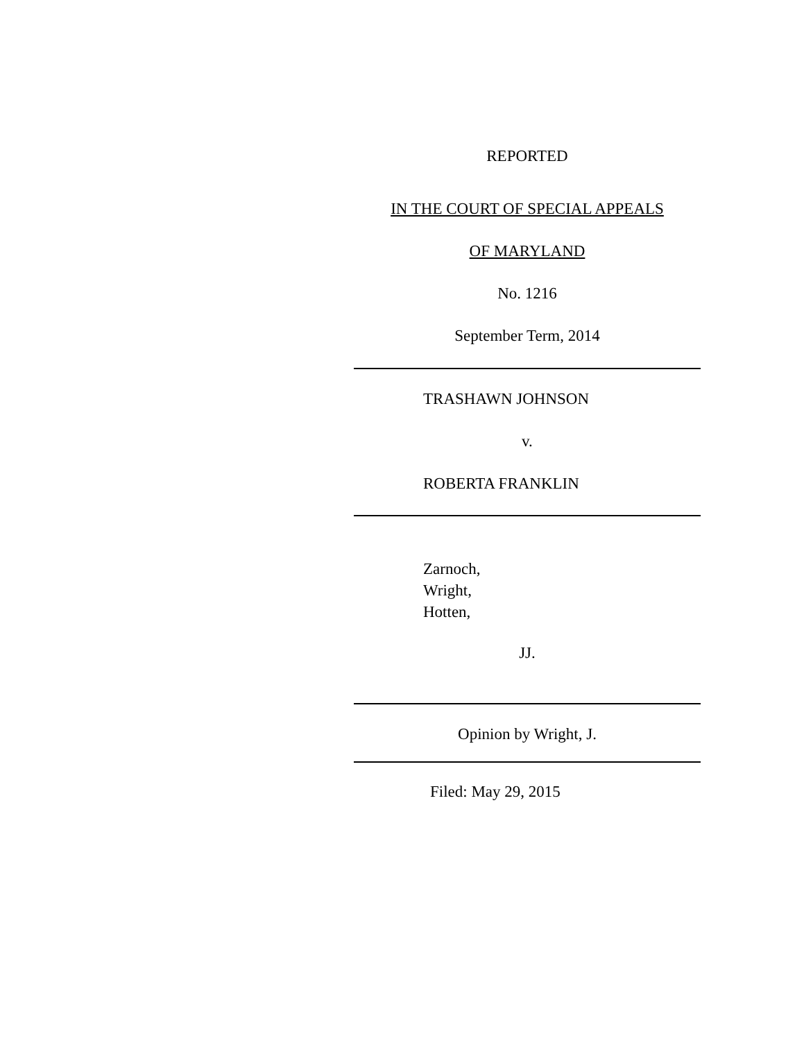REPORTED
IN THE COURT OF SPECIAL APPEALS
OF MARYLAND
No. 1216
September Term, 2014
TRASHAWN JOHNSON
v.
ROBERTA FRANKLIN
Zarnoch,
Wright,
Hotten,
JJ.
Opinion by Wright, J.
Filed: May 29, 2015